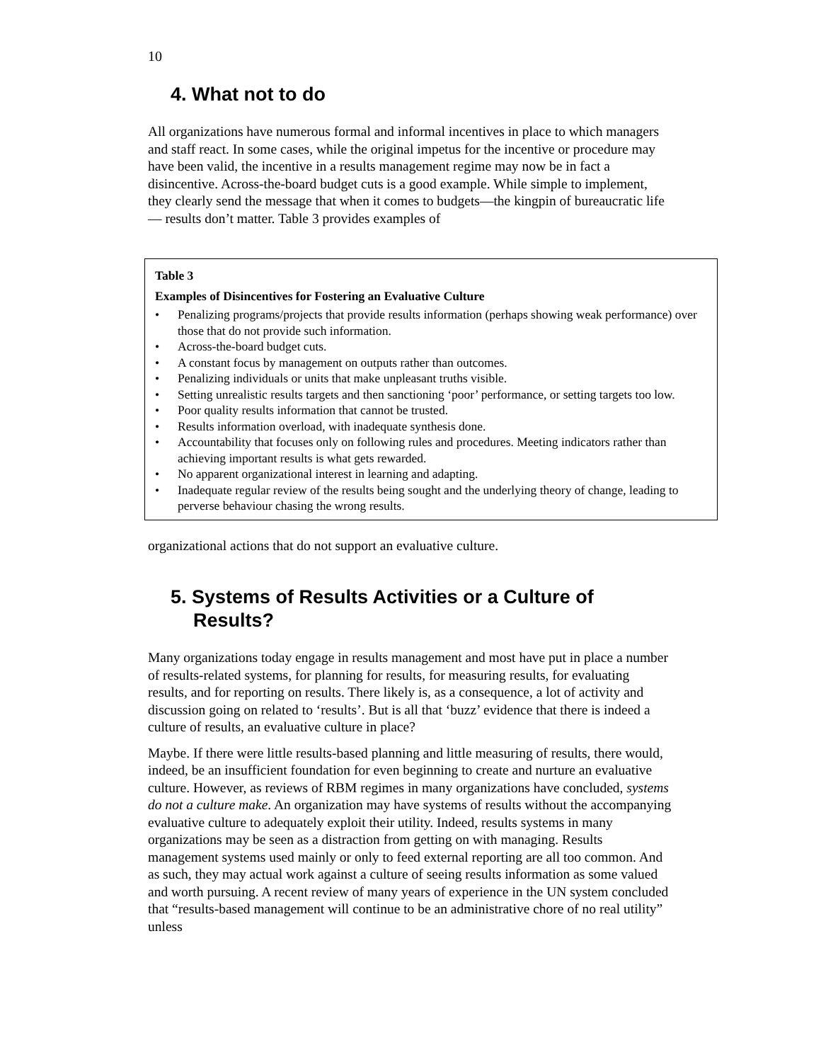10
4. What not to do
All organizations have numerous formal and informal incentives in place to which managers and staff react. In some cases, while the original impetus for the incentive or procedure may have been valid, the incentive in a results management regime may now be in fact a disincentive. Across-the-board budget cuts is a good example. While simple to implement, they clearly send the message that when it comes to budgets—the kingpin of bureaucratic life— results don’t matter. Table 3 provides examples of
Table 3
Examples of Disincentives for Fostering an Evaluative Culture
• Penalizing programs/projects that provide results information (perhaps showing weak performance) over those that do not provide such information.
• Across-the-board budget cuts.
• A constant focus by management on outputs rather than outcomes.
• Penalizing individuals or units that make unpleasant truths visible.
• Setting unrealistic results targets and then sanctioning ‘poor’ performance, or setting targets too low.
• Poor quality results information that cannot be trusted.
• Results information overload, with inadequate synthesis done.
• Accountability that focuses only on following rules and procedures. Meeting indicators rather than achieving important results is what gets rewarded.
• No apparent organizational interest in learning and adapting.
• Inadequate regular review of the results being sought and the underlying theory of change, leading to perverse behaviour chasing the wrong results.
organizational actions that do not support an evaluative culture.
5. Systems of Results Activities or a Culture of Results?
Many organizations today engage in results management and most have put in place a number of results-related systems, for planning for results, for measuring results, for evaluating results, and for reporting on results. There likely is, as a consequence, a lot of activity and discussion going on related to ‘results’. But is all that ‘buzz’ evidence that there is indeed a culture of results, an evaluative culture in place?
Maybe. If there were little results-based planning and little measuring of results, there would, indeed, be an insufficient foundation for even beginning to create and nurture an evaluative culture. However, as reviews of RBM regimes in many organizations have concluded, systems do not a culture make. An organization may have systems of results without the accompanying evaluative culture to adequately exploit their utility. Indeed, results systems in many organizations may be seen as a distraction from getting on with managing. Results management systems used mainly or only to feed external reporting are all too common. And as such, they may actual work against a culture of seeing results information as some valued and worth pursuing. A recent review of many years of experience in the UN system concluded that “results-based management will continue to be an administrative chore of no real utility” unless